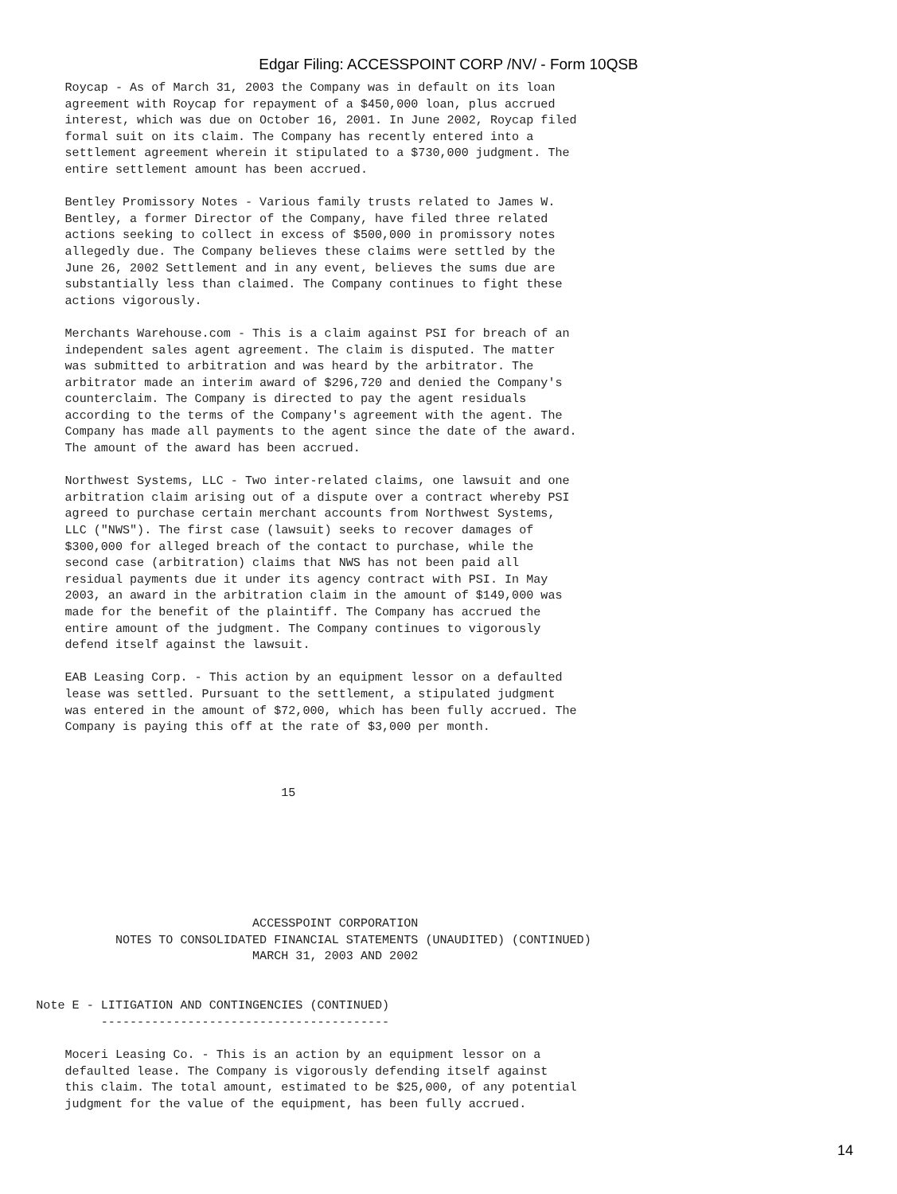Edgar Filing: ACCESSPOINT CORP /NV/ - Form 10QSB
         Roycap - As of March 31, 2003 the Company was in default on its loan
         agreement with Roycap for repayment of a $450,000 loan, plus accrued
         interest, which was due on October 16, 2001. In June 2002, Roycap filed
         formal suit on its claim. The Company has recently entered into a
         settlement agreement wherein it stipulated to a $730,000 judgment. The
         entire settlement amount has been accrued.

         Bentley Promissory Notes - Various family trusts related to James W.
         Bentley, a former Director of the Company, have filed three related
         actions seeking to collect in excess of $500,000 in promissory notes
         allegedly due. The Company believes these claims were settled by the
         June 26, 2002 Settlement and in any event, believes the sums due are
         substantially less than claimed. The Company continues to fight these
         actions vigorously.

         Merchants Warehouse.com - This is a claim against PSI for breach of an
         independent sales agent agreement. The claim is disputed. The matter
         was submitted to arbitration and was heard by the arbitrator. The
         arbitrator made an interim award of $296,720 and denied the Company's
         counterclaim. The Company is directed to pay the agent residuals
         according to the terms of the Company's agreement with the agent. The
         Company has made all payments to the agent since the date of the award.
         The amount of the award has been accrued.

         Northwest Systems, LLC - Two inter-related claims, one lawsuit and one
         arbitration claim arising out of a dispute over a contract whereby PSI
         agreed to purchase certain merchant accounts from Northwest Systems,
         LLC ("NWS"). The first case (lawsuit) seeks to recover damages of
         $300,000 for alleged breach of the contact to purchase, while the
         second case (arbitration) claims that NWS has not been paid all
         residual payments due it under its agency contract with PSI. In May
         2003, an award in the arbitration claim in the amount of $149,000 was
         made for the benefit of the plaintiff. The Company has accrued the
         entire amount of the judgment. The Company continues to vigorously
         defend itself against the lawsuit.

         EAB Leasing Corp. - This action by an equipment lessor on a defaulted
         lease was settled. Pursuant to the settlement, a stipulated judgment
         was entered in the amount of $72,000, which has been fully accrued. The
         Company is paying this off at the rate of $3,000 per month.



                                       15







                                   ACCESSPOINT CORPORATION
                NOTES TO CONSOLIDATED FINANCIAL STATEMENTS (UNAUDITED) (CONTINUED)
                                   MARCH 31, 2003 AND 2002


     Note E - LITIGATION AND CONTINGENCIES (CONTINUED)
              ----------------------------------------

         Moceri Leasing Co. - This is an action by an equipment lessor on a
         defaulted lease. The Company is vigorously defending itself against
         this claim. The total amount, estimated to be $25,000, of any potential
         judgment for the value of the equipment, has been fully accrued.
14